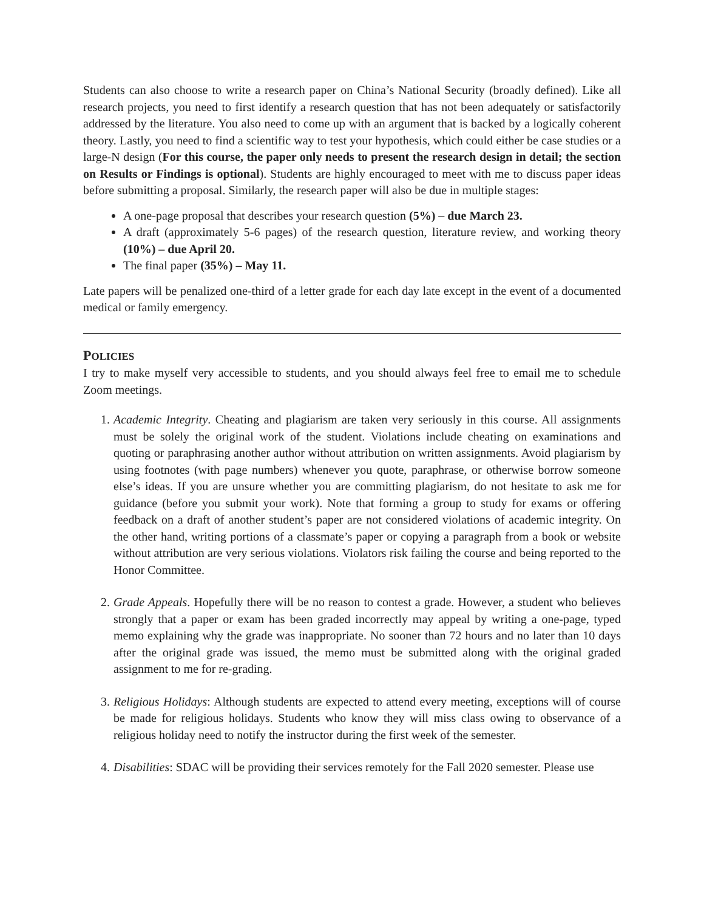Students can also choose to write a research paper on China’s National Security (broadly defined). Like all research projects, you need to first identify a research question that has not been adequately or satisfactorily addressed by the literature. You also need to come up with an argument that is backed by a logically coherent theory. Lastly, you need to find a scientific way to test your hypothesis, which could either be case studies or a large-N design (For this course, the paper only needs to present the research design in detail; the section on Results or Findings is optional). Students are highly encouraged to meet with me to discuss paper ideas before submitting a proposal. Similarly, the research paper will also be due in multiple stages:
A one-page proposal that describes your research question (5%) – due March 23.
A draft (approximately 5-6 pages) of the research question, literature review, and working theory (10%) – due April 20.
The final paper (35%) – May 11.
Late papers will be penalized one-third of a letter grade for each day late except in the event of a documented medical or family emergency.
POLICIES
I try to make myself very accessible to students, and you should always feel free to email me to schedule Zoom meetings.
1. Academic Integrity. Cheating and plagiarism are taken very seriously in this course. All assignments must be solely the original work of the student. Violations include cheating on examinations and quoting or paraphrasing another author without attribution on written assignments. Avoid plagiarism by using footnotes (with page numbers) whenever you quote, paraphrase, or otherwise borrow someone else’s ideas. If you are unsure whether you are committing plagiarism, do not hesitate to ask me for guidance (before you submit your work). Note that forming a group to study for exams or offering feedback on a draft of another student’s paper are not considered violations of academic integrity. On the other hand, writing portions of a classmate’s paper or copying a paragraph from a book or website without attribution are very serious violations. Violators risk failing the course and being reported to the Honor Committee.
2. Grade Appeals. Hopefully there will be no reason to contest a grade. However, a student who believes strongly that a paper or exam has been graded incorrectly may appeal by writing a one-page, typed memo explaining why the grade was inappropriate. No sooner than 72 hours and no later than 10 days after the original grade was issued, the memo must be submitted along with the original graded assignment to me for re-grading.
3. Religious Holidays: Although students are expected to attend every meeting, exceptions will of course be made for religious holidays. Students who know they will miss class owing to observance of a religious holiday need to notify the instructor during the first week of the semester.
4. Disabilities: SDAC will be providing their services remotely for the Fall 2020 semester. Please use